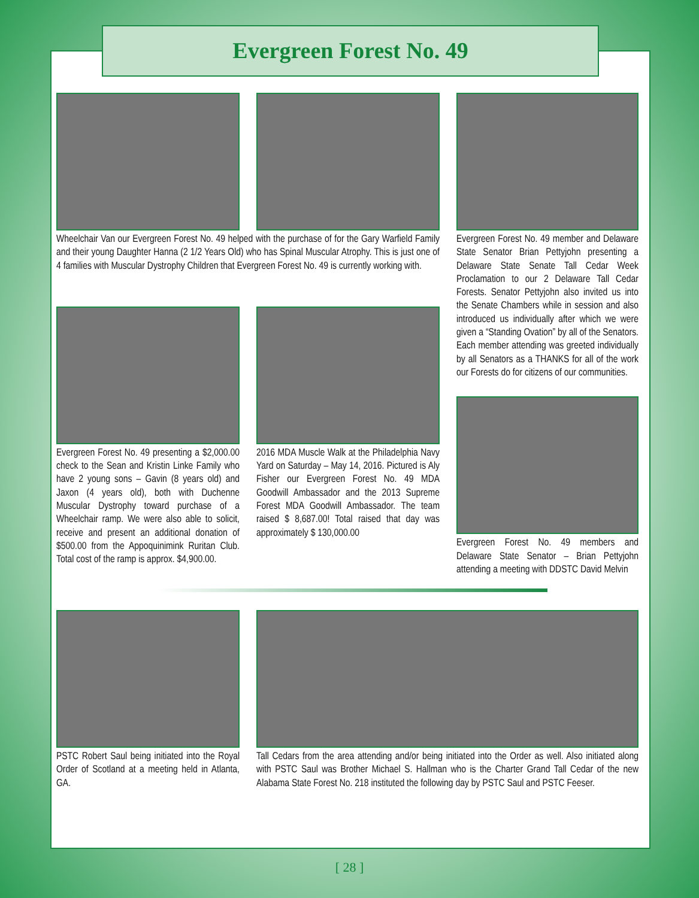Evergreen Forest No. 49
Wheelchair Van our Evergreen Forest No. 49 helped with the purchase of for the Gary Warfield Family and their young Daughter Hanna (2 1/2 Years Old) who has Spinal Muscular Atrophy. This is just one of 4 families with Muscular Dystrophy Children that Evergreen Forest No. 49 is currently working with.
Evergreen Forest No. 49 presenting a $2,000.00 check to the Sean and Kristin Linke Family who have 2 young sons – Gavin (8 years old) and Jaxon (4 years old), both with Duchenne Muscular Dystrophy toward purchase of a Wheelchair ramp. We were also able to solicit, receive and present an additional donation of $500.00 from the Appoquinimink Ruritan Club. Total cost of the ramp is approx. $4,900.00.
2016 MDA Muscle Walk at the Philadelphia Navy Yard on Saturday – May 14, 2016. Pictured is Aly Fisher our Evergreen Forest No. 49 MDA Goodwill Ambassador and the 2013 Supreme Forest MDA Goodwill Ambassador. The team raised $ 8,687.00! Total raised that day was approximately $ 130,000.00
Evergreen Forest No. 49 member and Delaware State Senator Brian Pettyjohn presenting a Delaware State Senate Tall Cedar Week Proclamation to our 2 Delaware Tall Cedar Forests. Senator Pettyjohn also invited us into the Senate Chambers while in session and also introduced us individually after which we were given a “Standing Ovation” by all of the Senators. Each member attending was greeted individually by all Senators as a THANKS for all of the work our Forests do for citizens of our communities.
Evergreen Forest No. 49 members and Delaware State Senator – Brian Pettyjohn attending a meeting with DDSTC David Melvin
PSTC Robert Saul being initiated into the Royal Order of Scotland at a meeting held in Atlanta, GA.
Tall Cedars from the area attending and/or being initiated into the Order as well. Also initiated along with PSTC Saul was Brother Michael S. Hallman who is the Charter Grand Tall Cedar of the new Alabama State Forest No. 218 instituted the following day by PSTC Saul and PSTC Feeser.
[ 28 ]